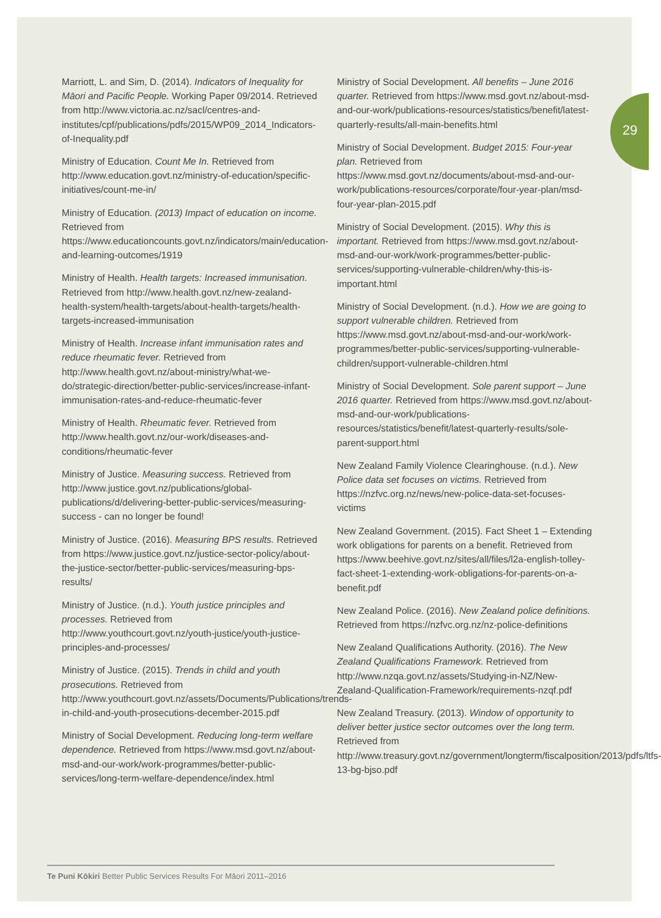29
Marriott, L. and Sim, D. (2014). Indicators of Inequality for Māori and Pacific People. Working Paper 09/2014. Retrieved from http://www.victoria.ac.nz/sacl/centres-and-institutes/cpf/publications/pdfs/2015/WP09_2014_Indicators-of-Inequality.pdf
Ministry of Education. Count Me In. Retrieved from http://www.education.govt.nz/ministry-of-education/specific-initiatives/count-me-in/
Ministry of Education. (2013) Impact of education on income. Retrieved from https://www.educationcounts.govt.nz/indicators/main/education-and-learning-outcomes/1919
Ministry of Health. Health targets: Increased immunisation. Retrieved from http://www.health.govt.nz/new-zealand-health-system/health-targets/about-health-targets/health-targets-increased-immunisation
Ministry of Health. Increase infant immunisation rates and reduce rheumatic fever. Retrieved from http://www.health.govt.nz/about-ministry/what-we-do/strategic-direction/better-public-services/increase-infant-immunisation-rates-and-reduce-rheumatic-fever
Ministry of Health. Rheumatic fever. Retrieved from http://www.health.govt.nz/our-work/diseases-and-conditions/rheumatic-fever
Ministry of Justice. Measuring success. Retrieved from http://www.justice.govt.nz/publications/global-publications/d/delivering-better-public-services/measuring-success - can no longer be found!
Ministry of Justice. (2016). Measuring BPS results. Retrieved from https://www.justice.govt.nz/justice-sector-policy/about-the-justice-sector/better-public-services/measuring-bps-results/
Ministry of Justice. (n.d.). Youth justice principles and processes. Retrieved from http://www.youthcourt.govt.nz/youth-justice/youth-justice-principles-and-processes/
Ministry of Justice. (2015). Trends in child and youth prosecutions. Retrieved from http://www.youthcourt.govt.nz/assets/Documents/Publications/trends-in-child-and-youth-prosecutions-december-2015.pdf
Ministry of Social Development. Reducing long-term welfare dependence. Retrieved from https://www.msd.govt.nz/about-msd-and-our-work/work-programmes/better-public-services/long-term-welfare-dependence/index.html
Ministry of Social Development. All benefits – June 2016 quarter. Retrieved from https://www.msd.govt.nz/about-msd-and-our-work/publications-resources/statistics/benefit/latest-quarterly-results/all-main-benefits.html
Ministry of Social Development. Budget 2015: Four-year plan. Retrieved from https://www.msd.govt.nz/documents/about-msd-and-our-work/publications-resources/corporate/four-year-plan/msd-four-year-plan-2015.pdf
Ministry of Social Development. (2015). Why this is important. Retrieved from https://www.msd.govt.nz/about-msd-and-our-work/work-programmes/better-public-services/supporting-vulnerable-children/why-this-is-important.html
Ministry of Social Development. (n.d.). How we are going to support vulnerable children. Retrieved from https://www.msd.govt.nz/about-msd-and-our-work/work-programmes/better-public-services/supporting-vulnerable-children/support-vulnerable-children.html
Ministry of Social Development. Sole parent support – June 2016 quarter. Retrieved from https://www.msd.govt.nz/about-msd-and-our-work/publications-resources/statistics/benefit/latest-quarterly-results/sole-parent-support.html
New Zealand Family Violence Clearinghouse. (n.d.). New Police data set focuses on victims. Retrieved from https://nzfvc.org.nz/news/new-police-data-set-focuses-victims
New Zealand Government. (2015). Fact Sheet 1 – Extending work obligations for parents on a benefit. Retrieved from https://www.beehive.govt.nz/sites/all/files/l2a-english-tolley-fact-sheet-1-extending-work-obligations-for-parents-on-a-benefit.pdf
New Zealand Police. (2016). New Zealand police definitions. Retrieved from https://nzfvc.org.nz/nz-police-definitions
New Zealand Qualifications Authority. (2016). The New Zealand Qualifications Framework. Retrieved from http://www.nzqa.govt.nz/assets/Studying-in-NZ/New-Zealand-Qualification-Framework/requirements-nzqf.pdf
New Zealand Treasury. (2013). Window of opportunity to deliver better justice sector outcomes over the long term. Retrieved from http://www.treasury.govt.nz/government/longterm/fiscalposition/2013/pdfs/ltfs-13-bg-bjso.pdf
Te Puni Kōkiri Better Public Services Results For Māori 2011–2016